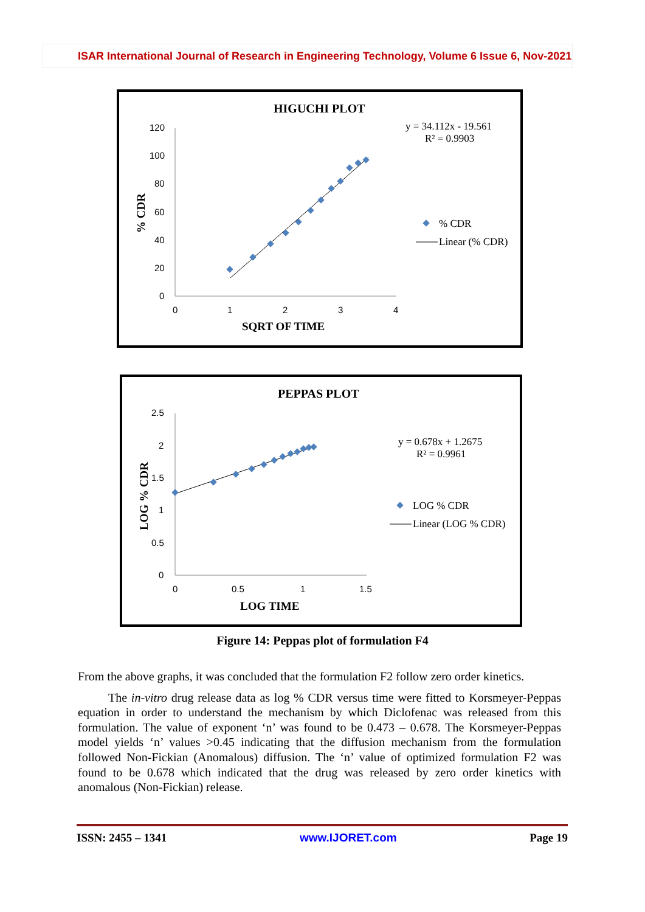ISAR International Journal of Research in Engineering Technology, Volume 6 Issue 6, Nov-2021
HIGUCHI PLOT
120
100
80
60
40
20
0
0
1
2
3
4
SQRT OF TIME
% CDR
y = 34.112x - 19.561
R² = 0.9903
% CDR
Linear (% CDR)
PEPPAS PLOT
2.5
2
1.5
1
0.5
0
0
0.5
1
1.5
LOG TIME
LOG % CDR
y = 0.678x + 1.2675
R² = 0.9961
LOG % CDR
Linear (LOG % CDR)
Figure 14: Peppas plot of formulation F4
From the above graphs, it was concluded that the formulation F2 follow zero order kinetics.
The in-vitro drug release data as log % CDR versus time were fitted to Korsmeyer-Peppas equation in order to understand the mechanism by which Diclofenac was released from this formulation. The value of exponent ‘n’ was found to be 0.473 – 0.678. The Korsmeyer-Peppas model yields ‘n’ values >0.45 indicating that the diffusion mechanism from the formulation followed Non-Fickian (Anomalous) diffusion. The ‘n’ value of optimized formulation F2 was found to be 0.678 which indicated that the drug was released by zero order kinetics with anomalous (Non-Fickian) release.
ISSN: 2455 – 1341 www.IJORET.com Page 19